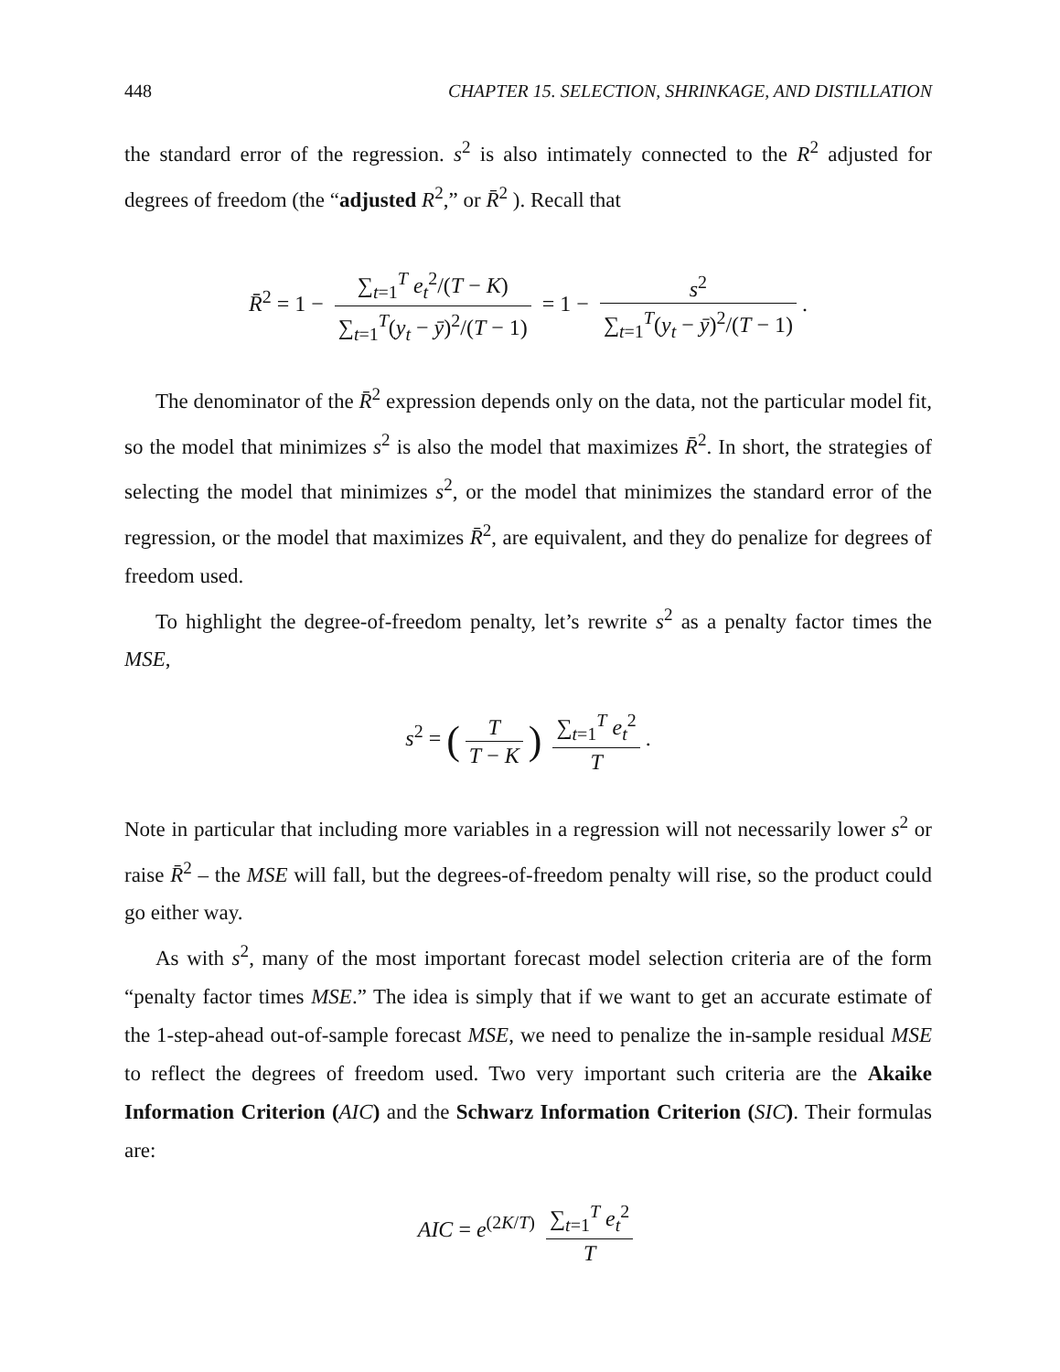448 CHAPTER 15. SELECTION, SHRINKAGE, AND DISTILLATION
the standard error of the regression. s<sup>2</sup> is also intimately connected to the R<sup>2</sup> adjusted for degrees of freedom (the “adjusted R<sup>2</sup>,” or R̄<sup>2</sup> ). Recall that
R̄<sup>2</sup> = 1 − ∑<sub>t=1</sub><sup>T</sup> e<sub>t</sub><sup>2</sup>/(T − K) ∑<sub>t=1</sub><sup>T</sup>(y<sub>t</sub> − ȳ)<sup>2</sup>/(T − 1) = 1 − s<sup>2</sup> ∑<sub>t=1</sub><sup>T</sup>(y<sub>t</sub> − ȳ)<sup>2</sup>/(T − 1).
The denominator of the R̄<sup>2</sup> expression depends only on the data, not the particular model fit, so the model that minimizes s<sup>2</sup> is also the model that maximizes R̄<sup>2</sup>. In short, the strategies of selecting the model that minimizes s<sup>2</sup>, or the model that minimizes the standard error of the regression, or the model that maximizes R̄<sup>2</sup>, are equivalent, and they do penalize for degrees of freedom used.
To highlight the degree-of-freedom penalty, let’s rewrite s<sup>2</sup> as a penalty factor times the MSE,
s<sup>2</sup> = (T T − K) ∑<sub>t=1</sub><sup>T</sup> e<sub>t</sub><sup>2</sup> T.
Note in particular that including more variables in a regression will not necessarily lower s<sup>2</sup> or raise R̄<sup>2</sup> – the MSE will fall, but the degrees-of-freedom penalty will rise, so the product could go either way.
As with s<sup>2</sup>, many of the most important forecast model selection criteria are of the form “penalty factor times MSE.” The idea is simply that if we want to get an accurate estimate of the 1-step-ahead out-of-sample forecast MSE, we need to penalize the in-sample residual MSE to reflect the degrees of freedom used. Two very important such criteria are the Akaike Information Criterion (AIC) and the Schwarz Information Criterion (SIC). Their formulas are:
AIC = e<sup>(2K/T)</sup> ∑<sub>t=1</sub><sup>T</sup> e<sub>t</sub><sup>2</sup> T